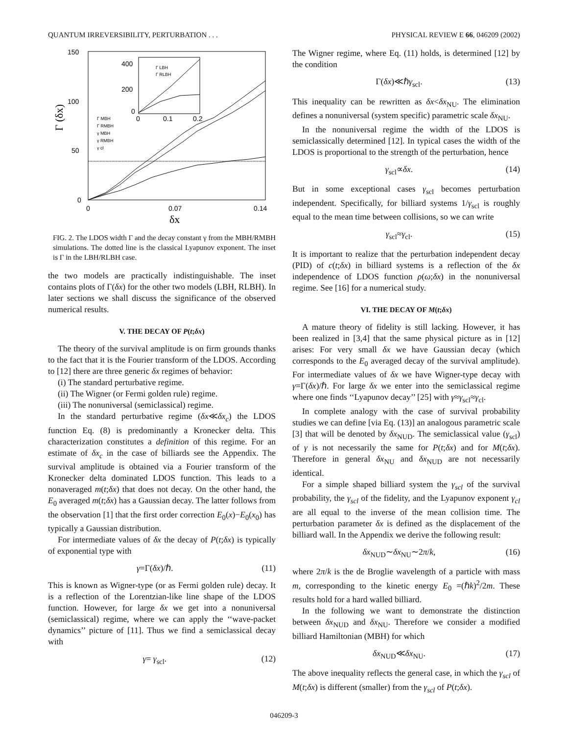QUANTUM IRREVERSIBILITY, PERTURBATION . . . PHYSICAL REVIEW E 66, 046209 (2002)
150
100
50
0
0
0.07
0.14
δx
Γ (δx)
400
200
0
0
0.1
0.2
Γ LBH
Γ RLBH
Γ MBH
Γ RMBH
γ MBH
γ RMBH
γ cl
FIG. 2. The LDOS width Γ and the decay constant γ from the MBH/RMBH simulations. The dotted line is the classical Lyapunov exponent. The inset is Γ in the LBH/RLBH case.
the two models are practically indistinguishable. The inset contains plots of Γ(δx) for the other two models (LBH, RLBH). In later sections we shall discuss the significance of the observed numerical results.
V. THE DECAY OF P(t;δx)
The theory of the survival amplitude is on firm grounds thanks to the fact that it is the Fourier transform of the LDOS. According to [12] there are three generic δx regimes of behavior:
(i) The standard perturbative regime.
(ii) The Wigner (or Fermi golden rule) regime.
(iii) The nonuniversal (semiclassical) regime.
In the standard perturbative regime (δx≪δx<sub>c</sub>) the LDOS function Eq. (8) is predominantly a Kronecker delta. This characterization constitutes a definition of this regime. For an estimate of δx<sub>c</sub> in the case of billiards see the Appendix. The survival amplitude is obtained via a Fourier transform of the Kronecker delta dominated LDOS function. This leads to a nonaveraged m(t;δx) that does not decay. On the other hand, the E<sub>0</sub> averaged m(t;δx) has a Gaussian decay. The latter follows from the observation [1] that the first order correction E<sub>0</sub>(x)−E<sub>0</sub>(x<sub>0</sub>) has typically a Gaussian distribution.
For intermediate values of δx the decay of P(t;δx) is typically of exponential type with
γ=Γ(δx)/ℏ. (11)
This is known as Wigner-type (or as Fermi golden rule) decay. It is a reflection of the Lorentzian-like line shape of the LDOS function. However, for large δx we get into a nonuniversal (semiclassical) regime, where we can apply the ‘‘wave-packet dynamics’’ picture of [11]. Thus we find a semiclassical decay with
γ= γ<sub>scl</sub>. (12)
The Wigner regime, where Eq. (11) holds, is determined [12] by the condition
Γ(δx)≪ℏγ<sub>scl</sub>. (13)
This inequality can be rewritten as δx<δx<sub>NU</sub>. The elimination defines a nonuniversal (system specific) parametric scale δx<sub>NU</sub>.
In the nonuniversal regime the width of the LDOS is semiclassically determined [12]. In typical cases the width of the LDOS is proportional to the strength of the perturbation, hence
γ<sub>scl</sub>∝δx. (14)
But in some exceptional cases γ<sub>scl</sub> becomes perturbation independent. Specifically, for billiard systems 1/γ<sub>scl</sub> is roughly equal to the mean time between collisions, so we can write
γ<sub>scl</sub>≈γ<sub>cl</sub>. (15)
It is important to realize that the perturbation independent decay (PID) of c(t;δx) in billiard systems is a reflection of the δx independence of LDOS function ρ(ω;δx) in the nonuniversal regime. See [16] for a numerical study.
VI. THE DECAY OF M(t;δx)
A mature theory of fidelity is still lacking. However, it has been realized in [3,4] that the same physical picture as in [12] arises: For very small δx we have Gaussian decay (which corresponds to the E<sub>0</sub> averaged decay of the survival amplitude). For intermediate values of δx we have Wigner-type decay with γ=Γ(δx)/ℏ. For large δx we enter into the semiclassical regime where one finds ‘‘Lyapunov decay’’ [25] with γ≈γ<sub>scl</sub>≈γ<sub>cl</sub>.
In complete analogy with the case of survival probability studies we can define [via Eq. (13)] an analogous parametric scale [3] that will be denoted by δx<sub>NUD</sub>. The semiclassical value (γ<sub>scl</sub>) of γ is not necessarily the same for P(t;δx) and for M(t;δx). Therefore in general δx<sub>NU</sub> and δx<sub>NUD</sub> are not necessarily identical.
For a simple shaped billiard system the γ<sub>scl</sub> of the survival probability, the γ<sub>scl</sub> of the fidelity, and the Lyapunov exponent γ<sub>cl</sub> are all equal to the inverse of the mean collision time. The perturbation parameter δx is defined as the displacement of the billiard wall. In the Appendix we derive the following result:
δx<sub>NUD</sub>∼δx<sub>NU</sub>∼2π/k, (16)
where 2π/k is the de Broglie wavelength of a particle with mass m, corresponding to the kinetic energy E<sub>0</sub> =(ℏk)<sup>2</sup>/2m. These results hold for a hard walled billiard.
In the following we want to demonstrate the distinction between δx<sub>NUD</sub> and δx<sub>NU</sub>. Therefore we consider a modified billiard Hamiltonian (MBH) for which
δx<sub>NUD</sub>≪δx<sub>NU</sub>. (17)
The above inequality reflects the general case, in which the γ<sub>scl</sub> of M(t;δx) is different (smaller) from the γ<sub>scl</sub> of P(t;δx).
046209-3